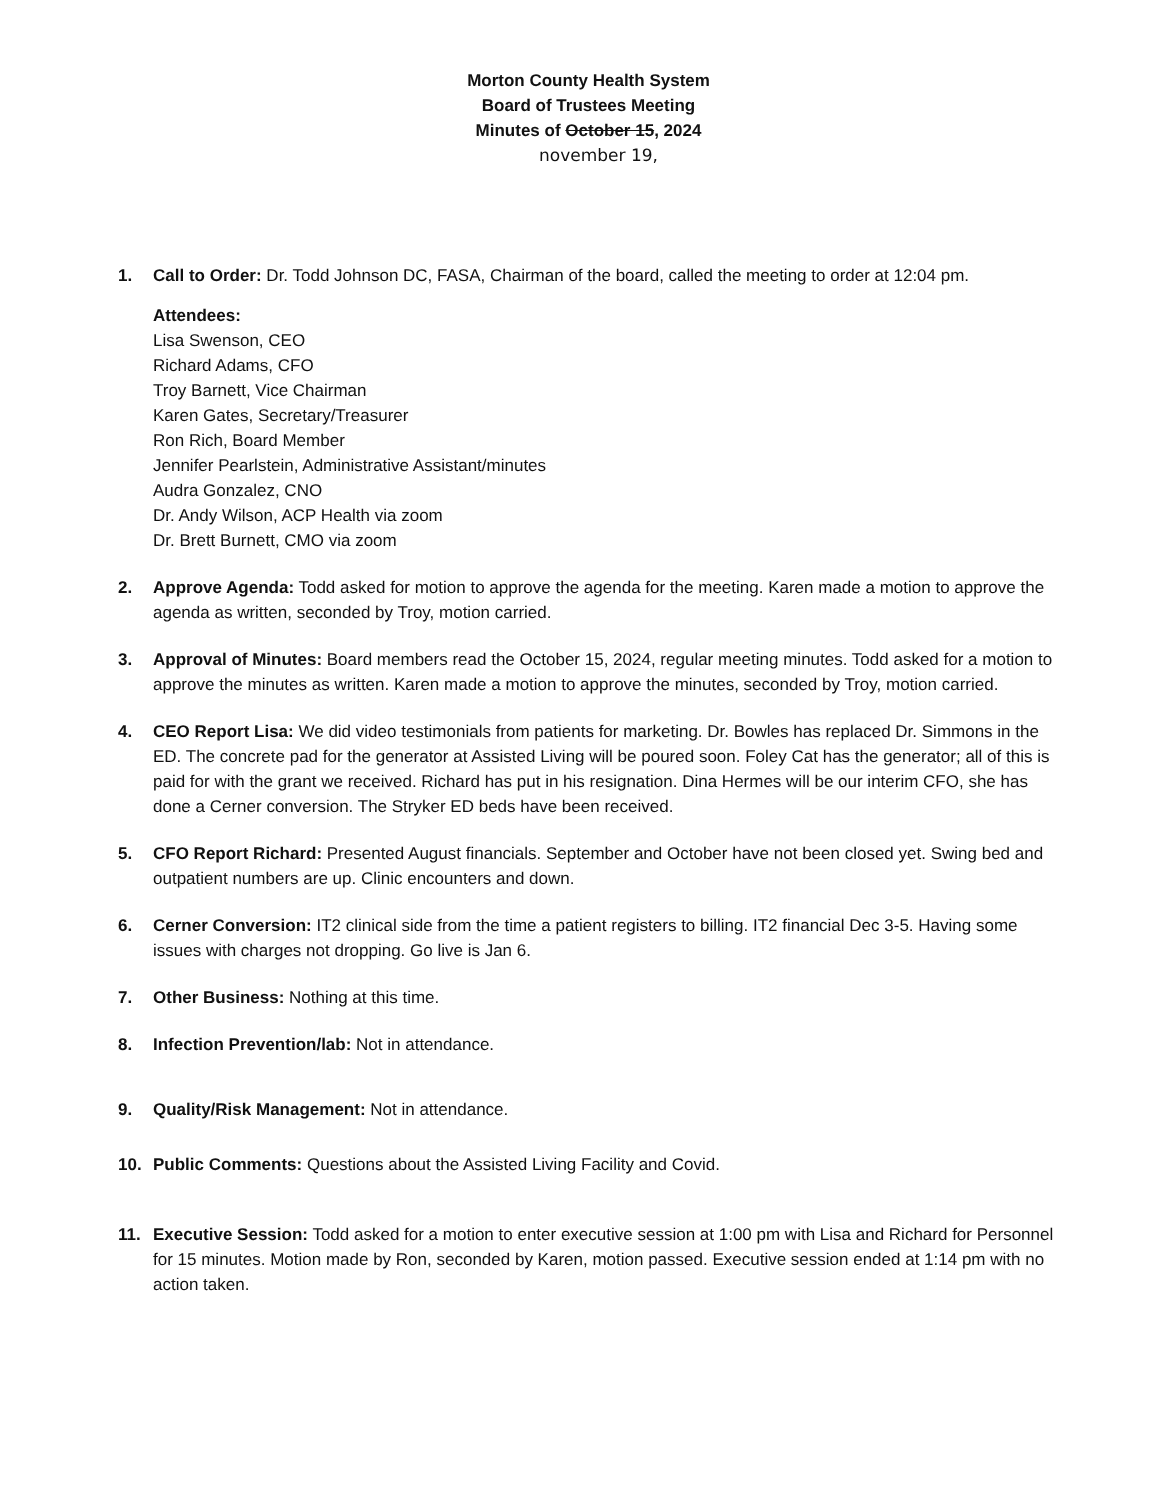Morton County Health System
Board of Trustees Meeting
Minutes of October 15, 2024
november 19,
1. Call to Order: Dr. Todd Johnson DC, FASA, Chairman of the board, called the meeting to order at 12:04 pm.
Attendees:
Lisa Swenson, CEO
Richard Adams, CFO
Troy Barnett, Vice Chairman
Karen Gates, Secretary/Treasurer
Ron Rich, Board Member
Jennifer Pearlstein, Administrative Assistant/minutes
Audra Gonzalez, CNO
Dr. Andy Wilson, ACP Health via zoom
Dr. Brett Burnett, CMO via zoom
2. Approve Agenda: Todd asked for motion to approve the agenda for the meeting. Karen made a motion to approve the agenda as written, seconded by Troy, motion carried.
3. Approval of Minutes: Board members read the October 15, 2024, regular meeting minutes. Todd asked for a motion to approve the minutes as written. Karen made a motion to approve the minutes, seconded by Troy, motion carried.
4. CEO Report Lisa: We did video testimonials from patients for marketing. Dr. Bowles has replaced Dr. Simmons in the ED. The concrete pad for the generator at Assisted Living will be poured soon. Foley Cat has the generator; all of this is paid for with the grant we received. Richard has put in his resignation. Dina Hermes will be our interim CFO, she has done a Cerner conversion. The Stryker ED beds have been received.
5. CFO Report Richard: Presented August financials. September and October have not been closed yet. Swing bed and outpatient numbers are up. Clinic encounters and down.
6. Cerner Conversion: IT2 clinical side from the time a patient registers to billing. IT2 financial Dec 3-5. Having some issues with charges not dropping. Go live is Jan 6.
7. Other Business: Nothing at this time.
8. Infection Prevention/lab: Not in attendance.
9. Quality/Risk Management: Not in attendance.
10. Public Comments: Questions about the Assisted Living Facility and Covid.
11. Executive Session: Todd asked for a motion to enter executive session at 1:00 pm with Lisa and Richard for Personnel for 15 minutes. Motion made by Ron, seconded by Karen, motion passed. Executive session ended at 1:14 pm with no action taken.